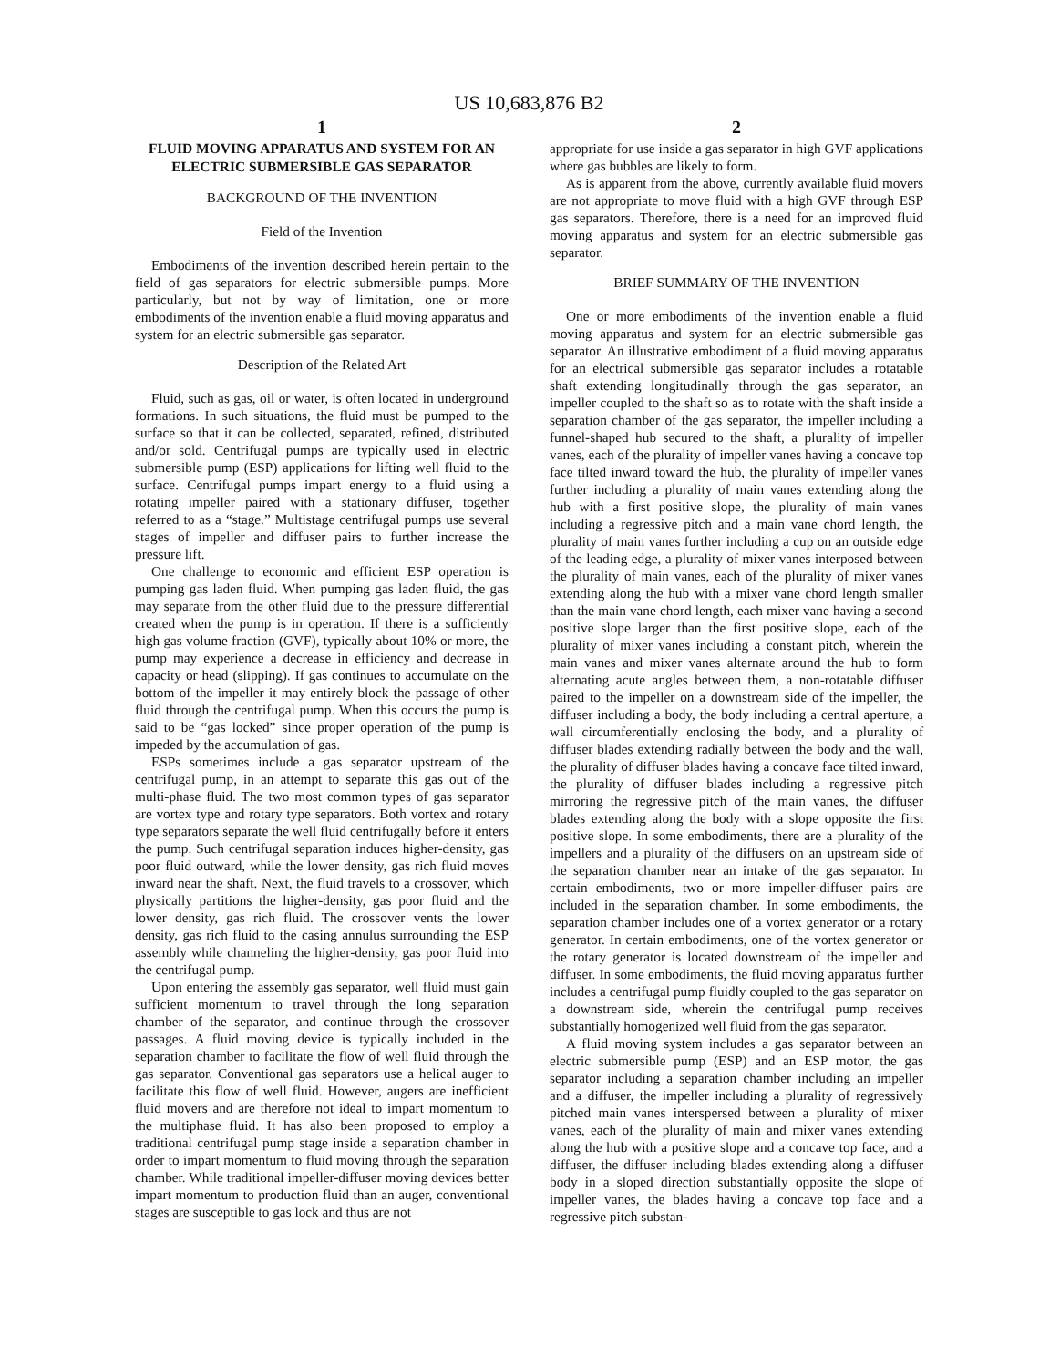US 10,683,876 B2
1
FLUID MOVING APPARATUS AND SYSTEM FOR AN ELECTRIC SUBMERSIBLE GAS SEPARATOR
BACKGROUND OF THE INVENTION
Field of the Invention
Embodiments of the invention described herein pertain to the field of gas separators for electric submersible pumps. More particularly, but not by way of limitation, one or more embodiments of the invention enable a fluid moving apparatus and system for an electric submersible gas separator.
Description of the Related Art
Fluid, such as gas, oil or water, is often located in underground formations. In such situations, the fluid must be pumped to the surface so that it can be collected, separated, refined, distributed and/or sold. Centrifugal pumps are typically used in electric submersible pump (ESP) applications for lifting well fluid to the surface. Centrifugal pumps impart energy to a fluid using a rotating impeller paired with a stationary diffuser, together referred to as a “stage.” Multistage centrifugal pumps use several stages of impeller and diffuser pairs to further increase the pressure lift.
One challenge to economic and efficient ESP operation is pumping gas laden fluid. When pumping gas laden fluid, the gas may separate from the other fluid due to the pressure differential created when the pump is in operation. If there is a sufficiently high gas volume fraction (GVF), typically about 10% or more, the pump may experience a decrease in efficiency and decrease in capacity or head (slipping). If gas continues to accumulate on the bottom of the impeller it may entirely block the passage of other fluid through the centrifugal pump. When this occurs the pump is said to be “gas locked” since proper operation of the pump is impeded by the accumulation of gas.
ESPs sometimes include a gas separator upstream of the centrifugal pump, in an attempt to separate this gas out of the multi-phase fluid. The two most common types of gas separator are vortex type and rotary type separators. Both vortex and rotary type separators separate the well fluid centrifugally before it enters the pump. Such centrifugal separation induces higher-density, gas poor fluid outward, while the lower density, gas rich fluid moves inward near the shaft. Next, the fluid travels to a crossover, which physically partitions the higher-density, gas poor fluid and the lower density, gas rich fluid. The crossover vents the lower density, gas rich fluid to the casing annulus surrounding the ESP assembly while channeling the higher-density, gas poor fluid into the centrifugal pump.
Upon entering the assembly gas separator, well fluid must gain sufficient momentum to travel through the long separation chamber of the separator, and continue through the crossover passages. A fluid moving device is typically included in the separation chamber to facilitate the flow of well fluid through the gas separator. Conventional gas separators use a helical auger to facilitate this flow of well fluid. However, augers are inefficient fluid movers and are therefore not ideal to impart momentum to the multiphase fluid. It has also been proposed to employ a traditional centrifugal pump stage inside a separation chamber in order to impart momentum to fluid moving through the separation chamber. While traditional impeller-diffuser moving devices better impart momentum to production fluid than an auger, conventional stages are susceptible to gas lock and thus are not
2
appropriate for use inside a gas separator in high GVF applications where gas bubbles are likely to form.
As is apparent from the above, currently available fluid movers are not appropriate to move fluid with a high GVF through ESP gas separators. Therefore, there is a need for an improved fluid moving apparatus and system for an electric submersible gas separator.
BRIEF SUMMARY OF THE INVENTION
One or more embodiments of the invention enable a fluid moving apparatus and system for an electric submersible gas separator. An illustrative embodiment of a fluid moving apparatus for an electrical submersible gas separator includes a rotatable shaft extending longitudinally through the gas separator, an impeller coupled to the shaft so as to rotate with the shaft inside a separation chamber of the gas separator, the impeller including a funnel-shaped hub secured to the shaft, a plurality of impeller vanes, each of the plurality of impeller vanes having a concave top face tilted inward toward the hub, the plurality of impeller vanes further including a plurality of main vanes extending along the hub with a first positive slope, the plurality of main vanes including a regressive pitch and a main vane chord length, the plurality of main vanes further including a cup on an outside edge of the leading edge, a plurality of mixer vanes interposed between the plurality of main vanes, each of the plurality of mixer vanes extending along the hub with a mixer vane chord length smaller than the main vane chord length, each mixer vane having a second positive slope larger than the first positive slope, each of the plurality of mixer vanes including a constant pitch, wherein the main vanes and mixer vanes alternate around the hub to form alternating acute angles between them, a non-rotatable diffuser paired to the impeller on a downstream side of the impeller, the diffuser including a body, the body including a central aperture, a wall circumferentially enclosing the body, and a plurality of diffuser blades extending radially between the body and the wall, the plurality of diffuser blades having a concave face tilted inward, the plurality of diffuser blades including a regressive pitch mirroring the regressive pitch of the main vanes, the diffuser blades extending along the body with a slope opposite the first positive slope. In some embodiments, there are a plurality of the impellers and a plurality of the diffusers on an upstream side of the separation chamber near an intake of the gas separator. In certain embodiments, two or more impeller-diffuser pairs are included in the separation chamber. In some embodiments, the separation chamber includes one of a vortex generator or a rotary generator. In certain embodiments, one of the vortex generator or the rotary generator is located downstream of the impeller and diffuser. In some embodiments, the fluid moving apparatus further includes a centrifugal pump fluidly coupled to the gas separator on a downstream side, wherein the centrifugal pump receives substantially homogenized well fluid from the gas separator.
A fluid moving system includes a gas separator between an electric submersible pump (ESP) and an ESP motor, the gas separator including a separation chamber including an impeller and a diffuser, the impeller including a plurality of regressively pitched main vanes interspersed between a plurality of mixer vanes, each of the plurality of main and mixer vanes extending along the hub with a positive slope and a concave top face, and a diffuser, the diffuser including blades extending along a diffuser body in a sloped direction substantially opposite the slope of impeller vanes, the blades having a concave top face and a regressive pitch substan-